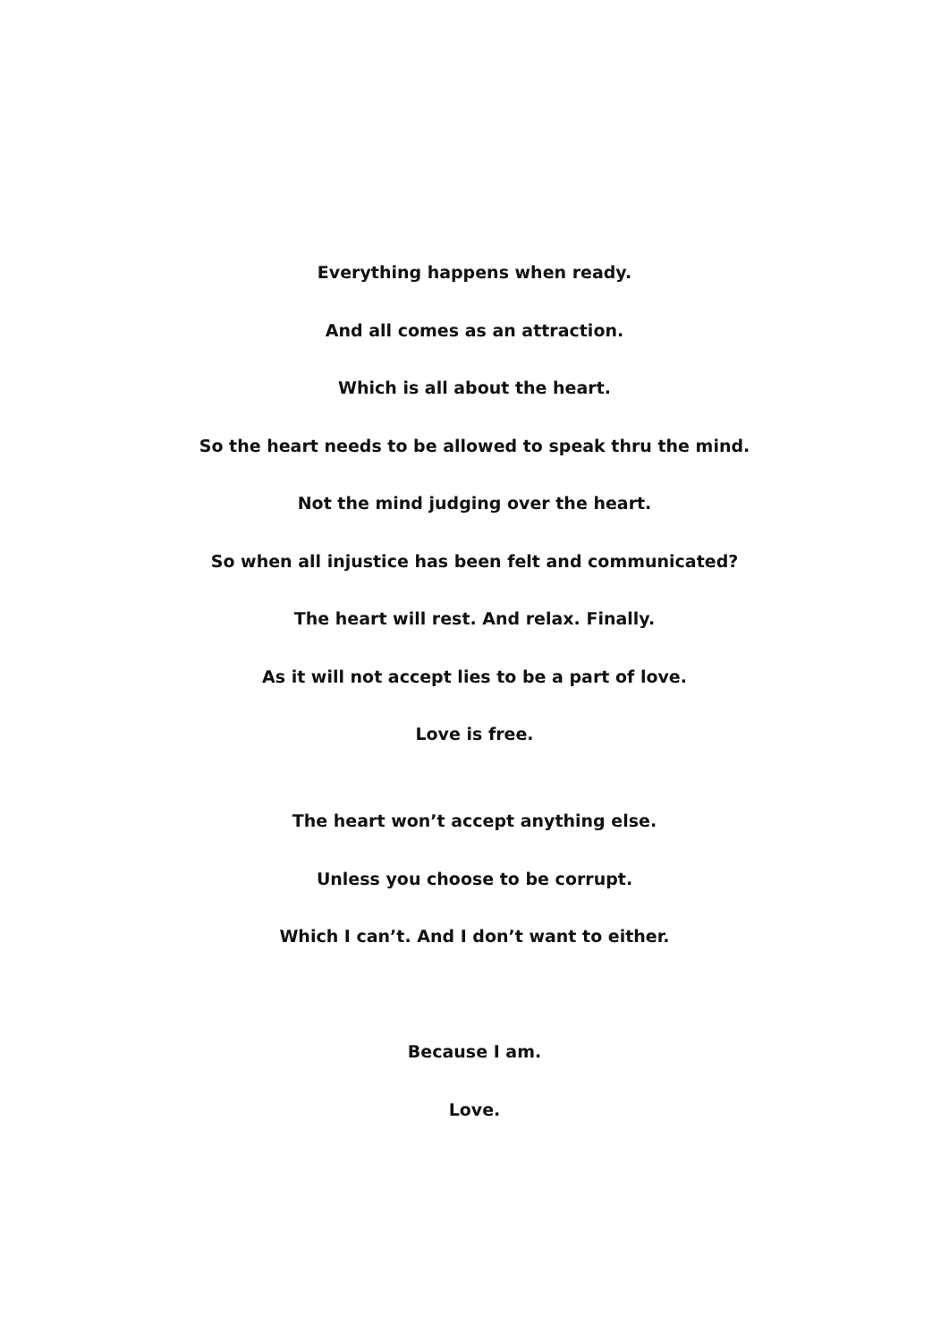Everything happens when ready.
And all comes as an attraction.
Which is all about the heart.
So the heart needs to be allowed to speak thru the mind.
Not the mind judging over the heart.
So when all injustice has been felt and communicated?
The heart will rest. And relax. Finally.
As it will not accept lies to be a part of love.
Love is free.
The heart won’t accept anything else.
Unless you choose to be corrupt.
Which I can’t. And I don’t want to either.
Because I am.
Love.